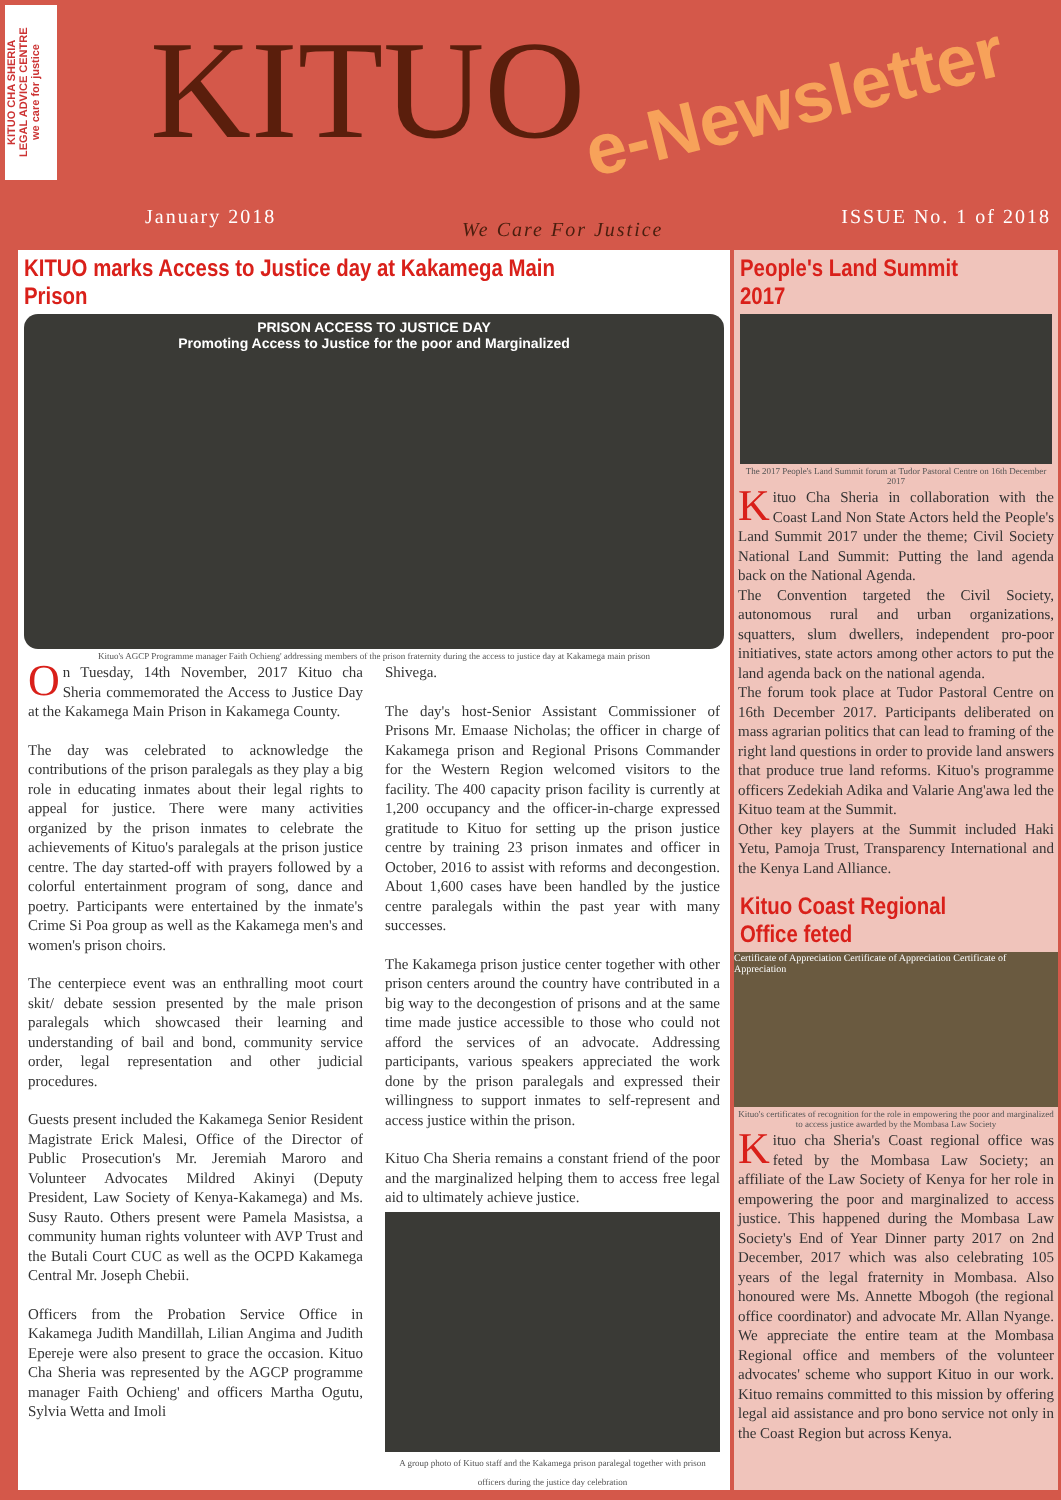KITUO CHA SHERIA
LEGAL ADVICE CENTRE
we care for justice
KITUO e-Newsletter
January 2018
We Care For Justice
ISSUE No. 1 of 2018
KITUO marks Access to Justice day at Kakamega Main Prison
PRISON ACCESS TO JUSTICE DAY
Promoting Access to Justice for the poor and Marginalized
Kituo's AGCP Programme manager Faith Ochieng' addressing members of the prison fraternity during the access to justice day at Kakamega main prison
On Tuesday, 14th November, 2017 Kituo cha Sheria commemorated the Access to Justice Day at the Kakamega Main Prison in Kakamega County.
The day was celebrated to acknowledge the contributions of the prison paralegals as they play a big role in educating inmates about their legal rights to appeal for justice. There were many activities organized by the prison inmates to celebrate the achievements of Kituo's paralegals at the prison justice centre. The day started-off with prayers followed by a colorful entertainment program of song, dance and poetry. Participants were entertained by the inmate's Crime Si Poa group as well as the Kakamega men's and women's prison choirs.
The centerpiece event was an enthralling moot court skit/ debate session presented by the male prison paralegals which showcased their learning and understanding of bail and bond, community service order, legal representation and other judicial procedures.
Guests present included the Kakamega Senior Resident Magistrate Erick Malesi, Office of the Director of Public Prosecution's Mr. Jeremiah Maroro and Volunteer Advocates Mildred Akinyi (Deputy President, Law Society of Kenya-Kakamega) and Ms. Susy Rauto. Others present were Pamela Masistsa, a community human rights volunteer with AVP Trust and the Butali Court CUC as well as the OCPD Kakamega Central Mr. Joseph Chebii.
Officers from the Probation Service Office in Kakamega Judith Mandillah, Lilian Angima and Judith Epereje were also present to grace the occasion. Kituo Cha Sheria was represented by the AGCP programme manager Faith Ochieng' and officers Martha Ogutu, Sylvia Wetta and Imoli
Shivega.
The day's host-Senior Assistant Commissioner of Prisons Mr. Emaase Nicholas; the officer in charge of Kakamega prison and Regional Prisons Commander for the Western Region welcomed visitors to the facility. The 400 capacity prison facility is currently at 1,200 occupancy and the officer-in-charge expressed gratitude to Kituo for setting up the prison justice centre by training 23 prison inmates and officer in October, 2016 to assist with reforms and decongestion. About 1,600 cases have been handled by the justice centre paralegals within the past year with many successes.
The Kakamega prison justice center together with other prison centers around the country have contributed in a big way to the decongestion of prisons and at the same time made justice accessible to those who could not afford the services of an advocate. Addressing participants, various speakers appreciated the work done by the prison paralegals and expressed their willingness to support inmates to self-represent and access justice within the prison.
Kituo Cha Sheria remains a constant friend of the poor and the marginalized helping them to access free legal aid to ultimately achieve justice.
A group photo of Kituo staff and the Kakamega prison paralegal together with prison officers during the justice day celebration
People's Land Summit 2017
The 2017 People's Land Summit forum at Tudor Pastoral Centre on 16th December 2017
Kituo Cha Sheria in collaboration with the Coast Land Non State Actors held the People's Land Summit 2017 under the theme; Civil Society National Land Summit: Putting the land agenda back on the National Agenda.
The Convention targeted the Civil Society, autonomous rural and urban organizations, squatters, slum dwellers, independent pro-poor initiatives, state actors among other actors to put the land agenda back on the national agenda.
The forum took place at Tudor Pastoral Centre on 16th December 2017. Participants deliberated on mass agrarian politics that can lead to framing of the right land questions in order to provide land answers that produce true land reforms. Kituo's programme officers Zedekiah Adika and Valarie Ang'awa led the Kituo team at the Summit.
Other key players at the Summit included Haki Yetu, Pamoja Trust, Transparency International and the Kenya Land Alliance.
Kituo Coast Regional Office feted
Certificate of Appreciation Certificate of Appreciation Certificate of Appreciation
Kituo's certificates of recognition for the role in empowering the poor and marginalized to access justice awarded by the Mombasa Law Society
Kituo cha Sheria's Coast regional office was feted by the Mombasa Law Society; an affiliate of the Law Society of Kenya for her role in empowering the poor and marginalized to access justice. This happened during the Mombasa Law Society's End of Year Dinner party 2017 on 2nd December, 2017 which was also celebrating 105 years of the legal fraternity in Mombasa. Also honoured were Ms. Annette Mbogoh (the regional office coordinator) and advocate Mr. Allan Nyange. We appreciate the entire team at the Mombasa Regional office and members of the volunteer advocates' scheme who support Kituo in our work. Kituo remains committed to this mission by offering legal aid assistance and pro bono service not only in the Coast Region but across Kenya.